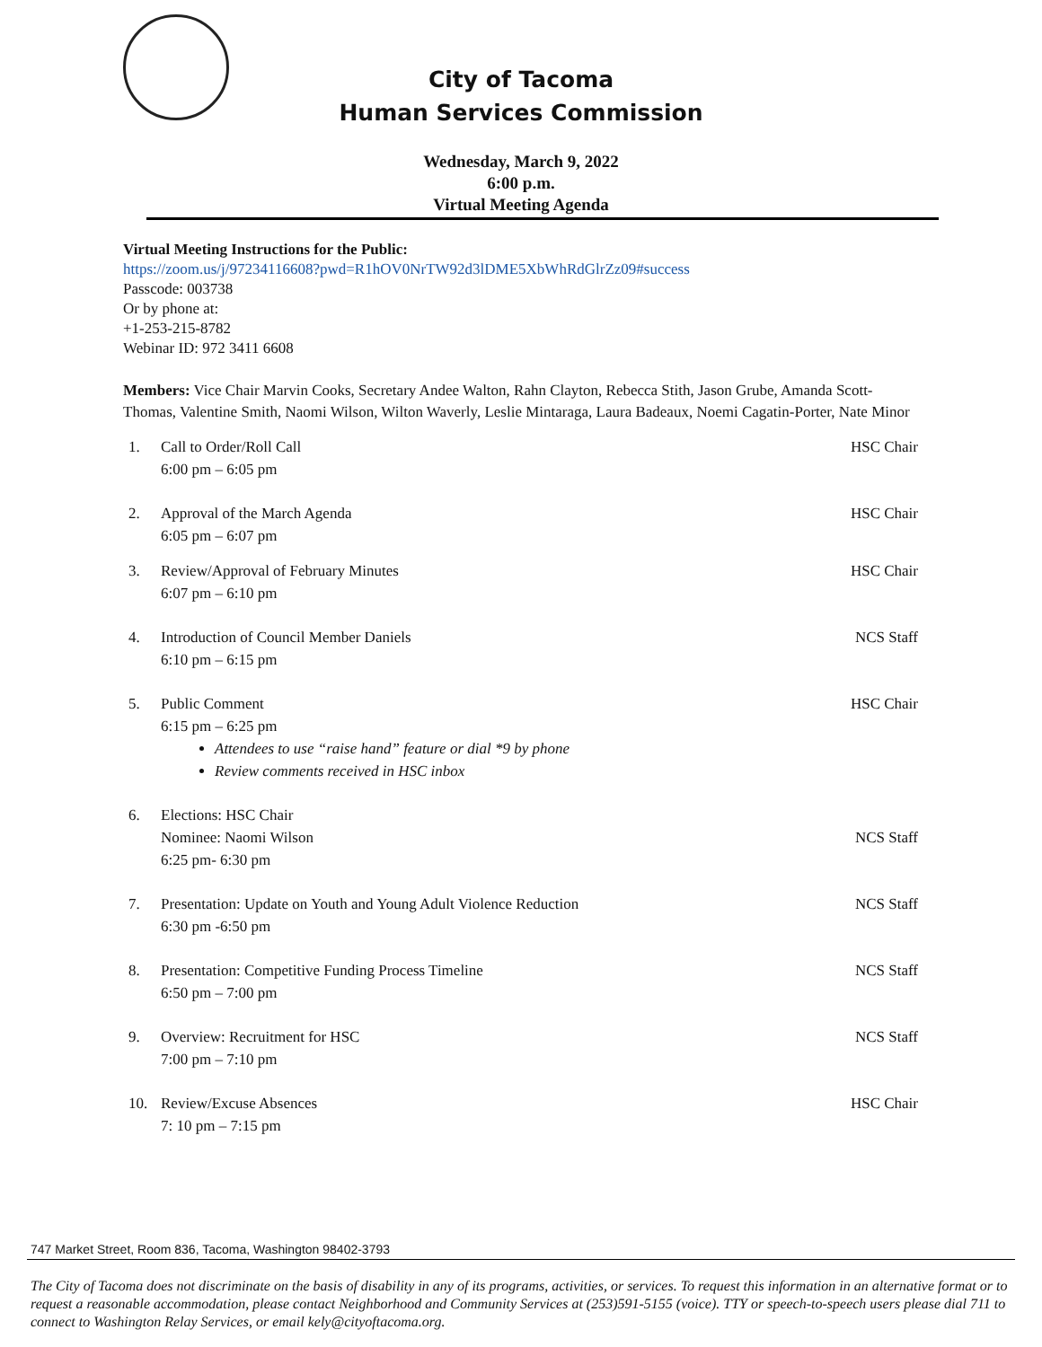City of Tacoma
Human Services Commission
Wednesday, March 9, 2022
6:00 p.m.
Virtual Meeting Agenda
Virtual Meeting Instructions for the Public:
https://zoom.us/j/97234116608?pwd=R1hOV0NrTW92d3lDME5XbWhRdGlrZz09#success
Passcode: 003738
Or by phone at:
+1-253-215-8782
Webinar ID: 972 3411 6608
Members: Vice Chair Marvin Cooks, Secretary Andee Walton, Rahn Clayton, Rebecca Stith, Jason Grube, Amanda Scott-Thomas, Valentine Smith, Naomi Wilson, Wilton Waverly, Leslie Mintaraga, Laura Badeaux, Noemi Cagatin-Porter, Nate Minor
1. Call to Order/Roll Call
6:00 pm – 6:05 pm
HSC Chair
2. Approval of the March Agenda
6:05 pm – 6:07 pm
HSC Chair
3. Review/Approval of February Minutes
6:07 pm – 6:10 pm
HSC Chair
4. Introduction of Council Member Daniels
6:10 pm – 6:15 pm
NCS Staff
5. Public Comment
6:15 pm – 6:25 pm
Attendees to use “raise hand” feature or dial *9 by phone
Review comments received in HSC inbox
HSC Chair
6. Elections: HSC Chair
Nominee: Naomi Wilson
6:25 pm- 6:30 pm
NCS Staff
7. Presentation: Update on Youth and Young Adult Violence Reduction
6:30 pm -6:50 pm
NCS Staff
8. Presentation: Competitive Funding Process Timeline
6:50 pm – 7:00 pm
NCS Staff
9. Overview: Recruitment for HSC
7:00 pm – 7:10 pm
NCS Staff
10. Review/Excuse Absences
7: 10 pm – 7:15 pm
HSC Chair
747 Market Street, Room 836, Tacoma, Washington 98402-3793
The City of Tacoma does not discriminate on the basis of disability in any of its programs, activities, or services. To request this information in an alternative format or to request a reasonable accommodation, please contact Neighborhood and Community Services at (253)591-5155 (voice). TTY or speech-to-speech users please dial 711 to connect to Washington Relay Services, or email kely@cityoftacoma.org.